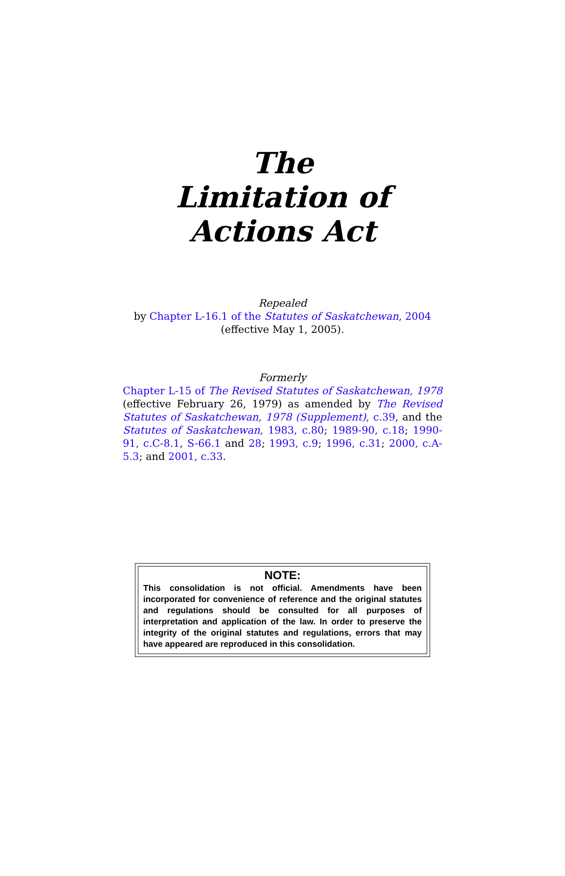The
Limitation of
Actions Act
Repealed
by Chapter L-16.1 of the Statutes of Saskatchewan, 2004
(effective May 1, 2005).
Formerly
Chapter L-15 of The Revised Statutes of Saskatchewan, 1978 (effective February 26, 1979) as amended by The Revised Statutes of Saskatchewan, 1978 (Supplement), c.39, and the Statutes of Saskatchewan, 1983, c.80; 1989-90, c.18; 1990-91, c.C-8.1, S-66.1 and 28; 1993, c.9; 1996, c.31; 2000, c.A-5.3; and 2001, c.33.
NOTE:
This consolidation is not official. Amendments have been incorporated for convenience of reference and the original statutes and regulations should be consulted for all purposes of interpretation and application of the law. In order to preserve the integrity of the original statutes and regulations, errors that may have appeared are reproduced in this consolidation.